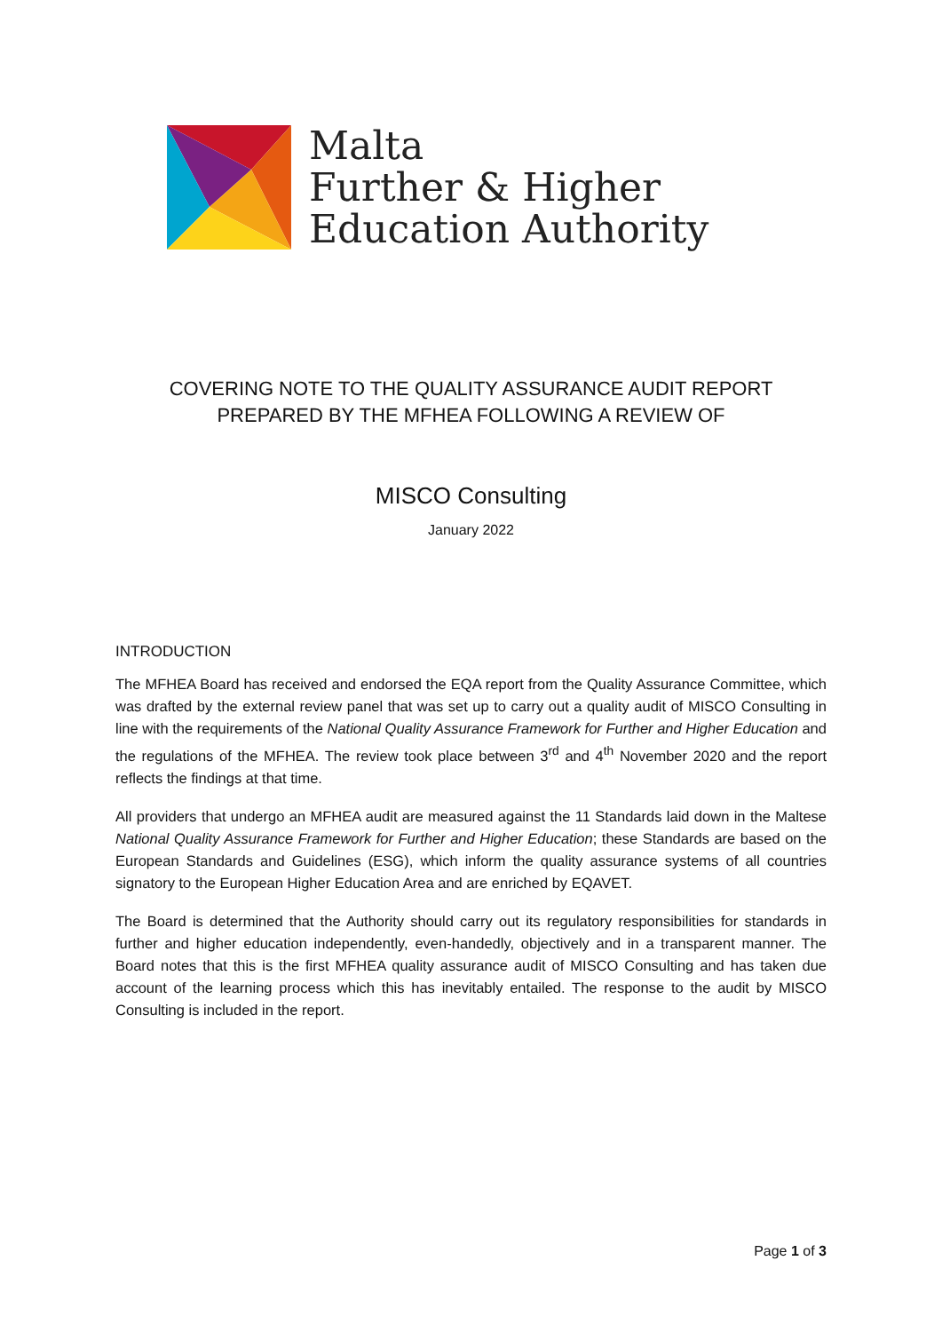Malta
Further & Higher
Education Authority
COVERING NOTE TO THE QUALITY ASSURANCE AUDIT REPORT
PREPARED BY THE MFHEA FOLLOWING A REVIEW OF
MISCO Consulting
January 2022
INTRODUCTION
The MFHEA Board has received and endorsed the EQA report from the Quality Assurance Committee, which was drafted by the external review panel that was set up to carry out a quality audit of MISCO Consulting in line with the requirements of the National Quality Assurance Framework for Further and Higher Education and the regulations of the MFHEA. The review took place between 3<sup>rd</sup> and 4<sup>th</sup> November 2020 and the report reflects the findings at that time.
All providers that undergo an MFHEA audit are measured against the 11 Standards laid down in the Maltese National Quality Assurance Framework for Further and Higher Education; these Standards are based on the European Standards and Guidelines (ESG), which inform the quality assurance systems of all countries signatory to the European Higher Education Area and are enriched by EQAVET.
The Board is determined that the Authority should carry out its regulatory responsibilities for standards in further and higher education independently, even-handedly, objectively and in a transparent manner. The Board notes that this is the first MFHEA quality assurance audit of MISCO Consulting and has taken due account of the learning process which this has inevitably entailed. The response to the audit by MISCO Consulting is included in the report.
Page 1 of 3